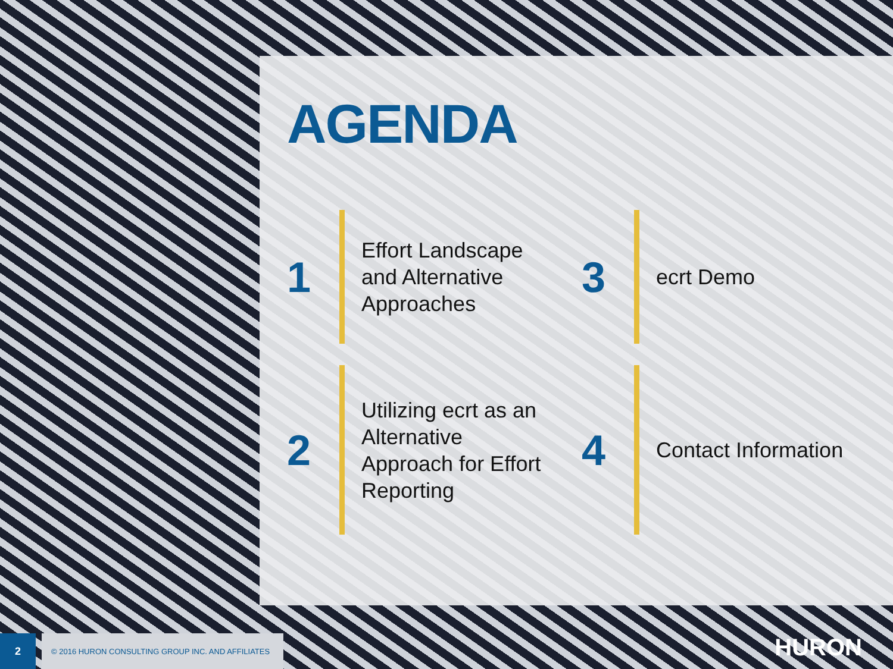AGENDA
1
Effort Landscape and Alternative Approaches
3
ecrt Demo
2
Utilizing ecrt as an Alternative Approach for Effort Reporting
4
Contact Information
2
© 2016 HURON CONSULTING GROUP INC. AND AFFILIATES
HURON